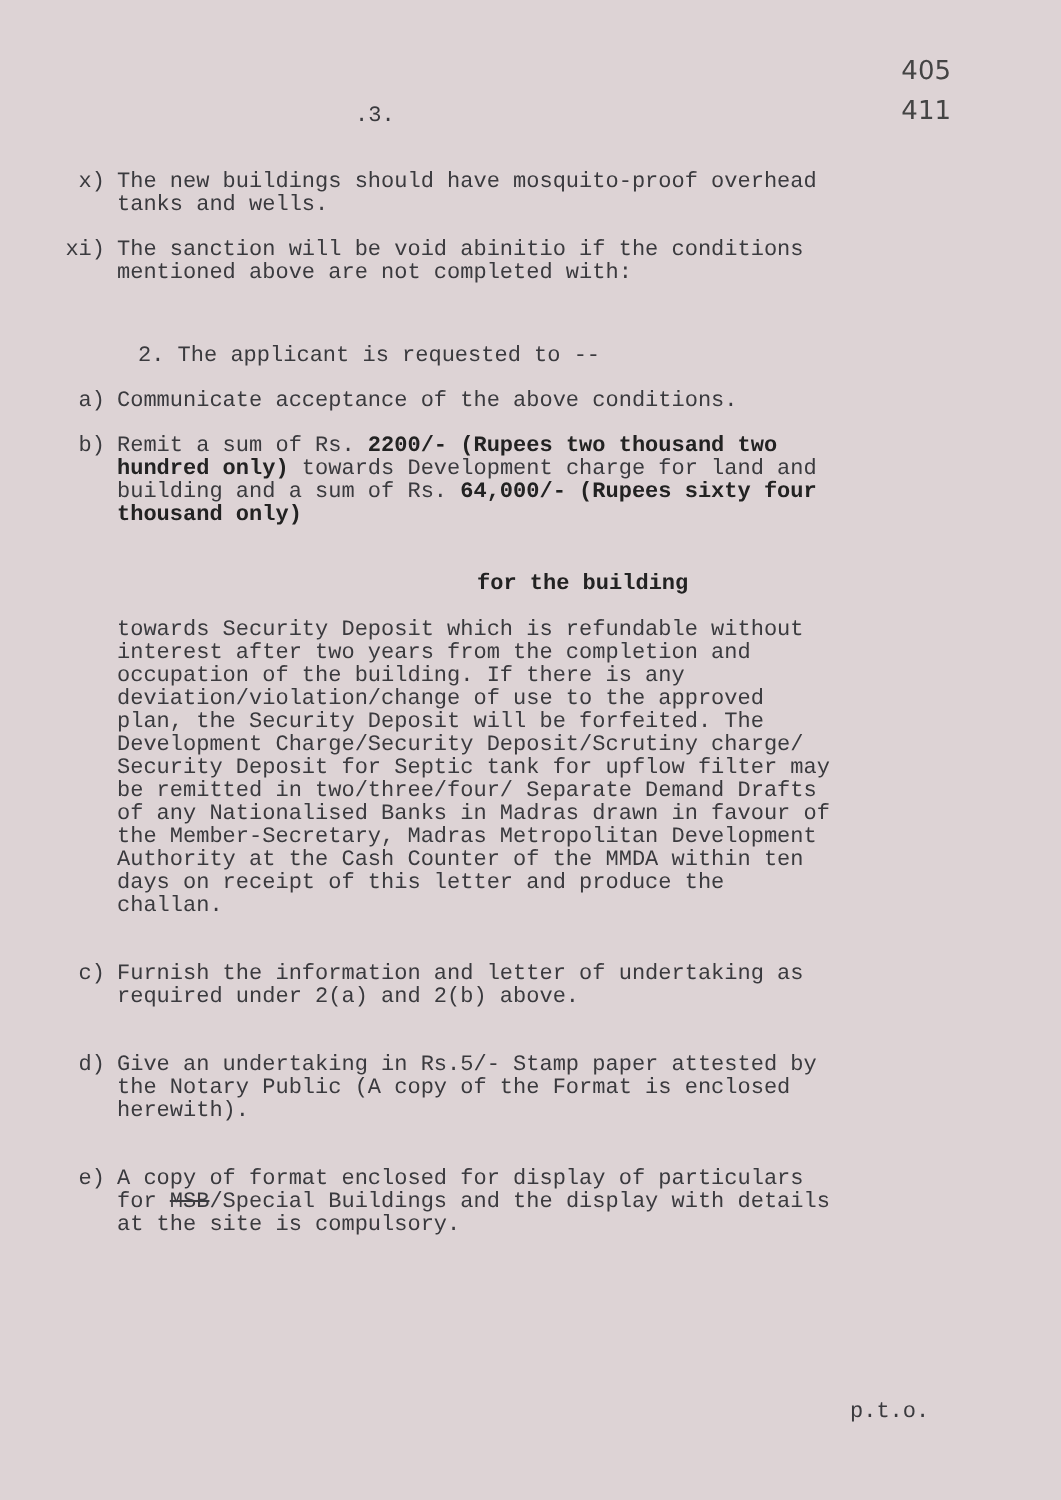405
411
.3.
x) The new buildings should have mosquito-proof overhead tanks and wells.
xi) The sanction will be void abinitio if the conditions mentioned above are not completed with:
2. The applicant is requested to --
a) Communicate acceptance of the above conditions.
b) Remit a sum of Rs. 2200/- (Rupees two thousand two hundred only) towards Development charge for land and building and a sum of Rs. 64,000/- (Rupees sixty four thousand only)
for the building
towards Security Deposit which is refundable without interest after two years from the completion and occupation of the building. If there is any deviation/violation/change of use to the approved plan, the Security Deposit will be forfeited. The Development Charge/Security Deposit/Scrutiny charge/ Security Deposit for Septic tank for upflow filter may be remitted in two/three/four/ Separate Demand Drafts of any Nationalised Banks in Madras drawn in favour of the Member-Secretary, Madras Metropolitan Development Authority at the Cash Counter of the MMDA within ten days on receipt of this letter and produce the challan.
c) Furnish the information and letter of undertaking as required under 2(a) and 2(b) above.
d) Give an undertaking in Rs.5/- Stamp paper attested by the Notary Public (A copy of the Format is enclosed herewith).
e) A copy of format enclosed for display of particulars for MSB/Special Buildings and the display with details at the site is compulsory.
p.t.o.